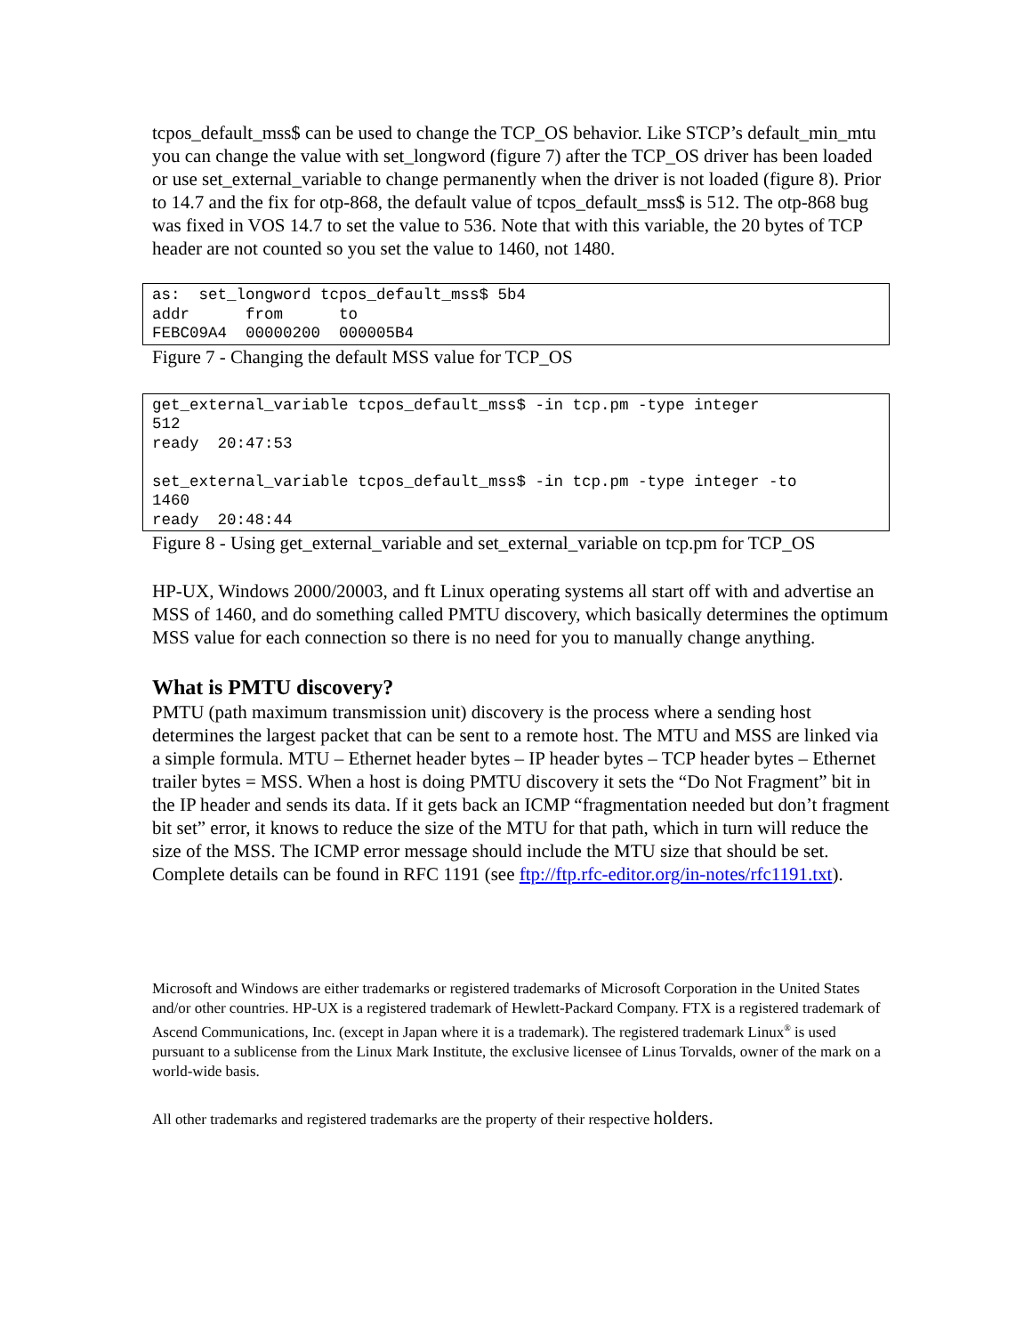tcpos_default_mss$ can be used to change the TCP_OS behavior. Like STCP’s default_min_mtu you can change the value with set_longword (figure 7) after the TCP_OS driver has been loaded or use set_external_variable to change permanently when the driver is not loaded (figure 8). Prior to 14.7 and the fix for otp-868, the default value of tcpos_default_mss$ is 512. The otp-868 bug was fixed in VOS 14.7 to set the value to 536. Note that with this variable, the 20 bytes of TCP header are not counted so you set the value to 1460, not 1480.
as:  set_longword tcpos_default_mss$ 5b4
addr      from      to
FEBC09A4  00000200  000005B4
Figure 7 - Changing the default MSS value for TCP_OS
get_external_variable tcpos_default_mss$ -in tcp.pm -type integer
512
ready  20:47:53

set_external_variable tcpos_default_mss$ -in tcp.pm -type integer -to
1460
ready  20:48:44
Figure 8 - Using get_external_variable and set_external_variable on tcp.pm for TCP_OS
HP-UX, Windows 2000/20003, and ft Linux operating systems all start off with and advertise an MSS of 1460, and do something called PMTU discovery, which basically determines the optimum MSS value for each connection so there is no need for you to manually change anything.
What is PMTU discovery?
PMTU (path maximum transmission unit) discovery is the process where a sending host determines the largest packet that can be sent to a remote host. The MTU and MSS are linked via a simple formula. MTU – Ethernet header bytes – IP header bytes – TCP header bytes – Ethernet trailer bytes = MSS. When a host is doing PMTU discovery it sets the “Do Not Fragment” bit in the IP header and sends its data. If it gets back an ICMP “fragmentation needed but don’t fragment bit set” error, it knows to reduce the size of the MTU for that path, which in turn will reduce the size of the MSS. The ICMP error message should include the MTU size that should be set. Complete details can be found in RFC 1191 (see ftp://ftp.rfc-editor.org/in-notes/rfc1191.txt).
Microsoft and Windows are either trademarks or registered trademarks of Microsoft Corporation in the United States and/or other countries. HP-UX is a registered trademark of Hewlett-Packard Company. FTX is a registered trademark of Ascend Communications, Inc. (except in Japan where it is a trademark). The registered trademark Linux<sup>®</sup> is used pursuant to a sublicense from the Linux Mark Institute, the exclusive licensee of Linus Torvalds, owner of the mark on a world-wide basis.
All other trademarks and registered trademarks are the property of their respective holders.